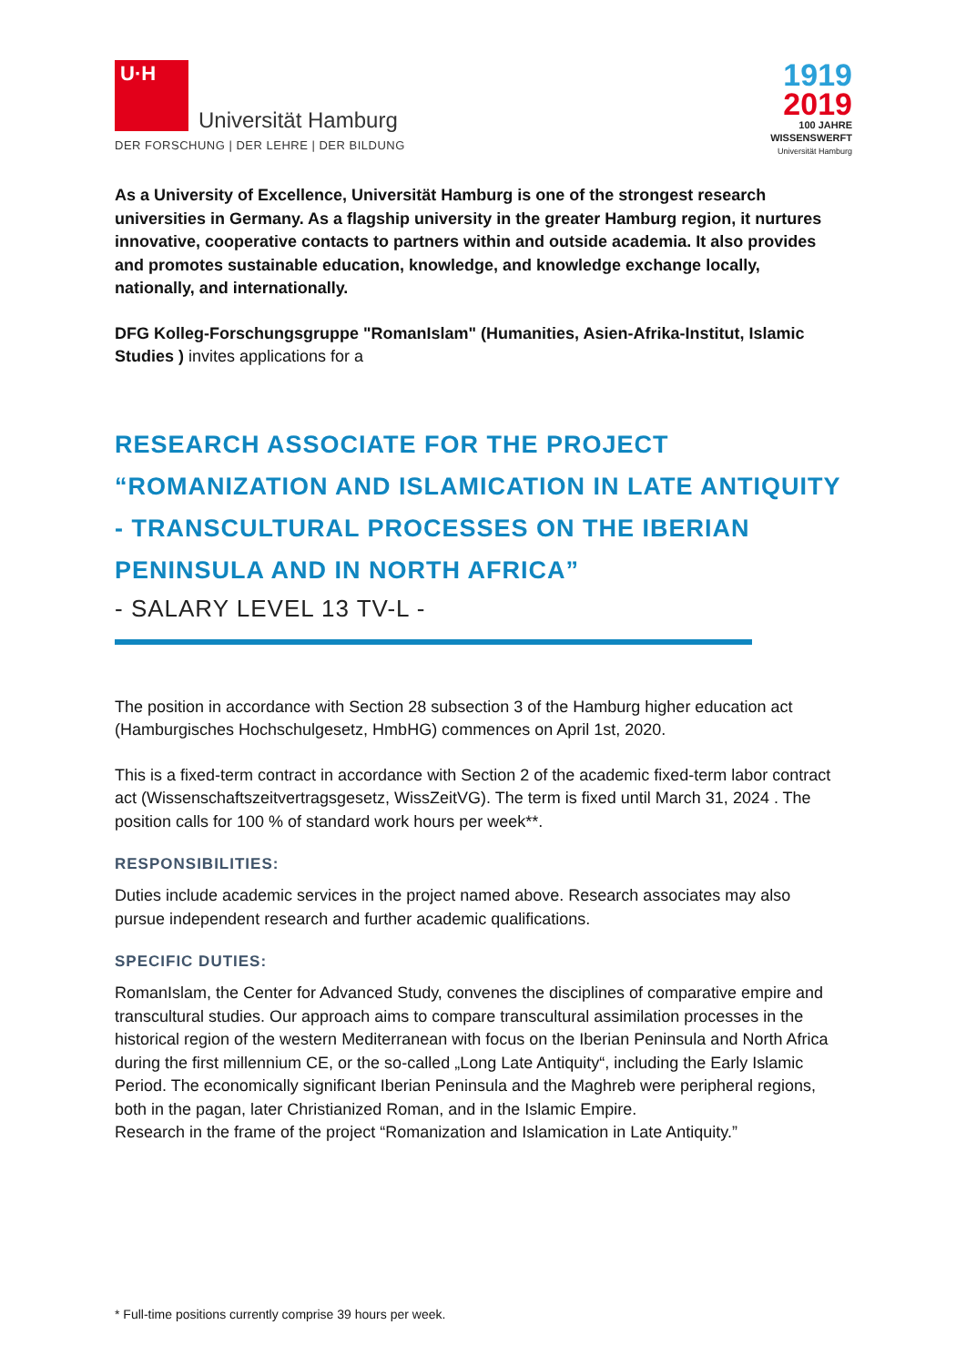U·H
Universität Hamburg
DER FORSCHUNG | DER LEHRE | DER BILDUNG
1919
2019
100 JAHRE
WISSENSWERFT
Universität Hamburg
As a University of Excellence, Universität Hamburg is one of the strongest research universities in Germany. As a flagship university in the greater Hamburg region, it nurtures innovative, cooperative contacts to partners within and outside academia. It also provides and promotes sustainable education, knowledge, and knowledge exchange locally, nationally, and internationally.
DFG Kolleg-Forschungsgruppe "RomanIslam" (Humanities, Asien-Afrika-Institut, Islamic Studies ) invites applications for a
RESEARCH ASSOCIATE FOR THE PROJECT “ROMANIZATION AND ISLAMICATION IN LATE ANTIQUITY - TRANSCULTURAL PROCESSES ON THE IBERIAN PENINSULA AND IN NORTH AFRICA”
- SALARY LEVEL 13 TV-L -
The position in accordance with Section 28 subsection 3 of the Hamburg higher education act (Hamburgisches Hochschulgesetz, HmbHG) commences on April 1st, 2020.
This is a fixed-term contract in accordance with Section 2 of the academic fixed-term labor contract act (Wissenschaftszeitvertragsgesetz, WissZeitVG). The term is fixed until March 31, 2024 . The position calls for 100 % of standard work hours per week**.
RESPONSIBILITIES:
Duties include academic services in the project named above. Research associates may also pursue independent research and further academic qualifications.
SPECIFIC DUTIES:
RomanIslam, the Center for Advanced Study, convenes the disciplines of comparative empire and transcultural studies. Our approach aims to compare transcultural assimilation processes in the historical region of the western Mediterranean with focus on the Iberian Peninsula and North Africa during the first millennium CE, or the so-called „Long Late Antiquity“, including the Early Islamic Period. The economically significant Iberian Peninsula and the Maghreb were peripheral regions, both in the pagan, later Christianized Roman, and in the Islamic Empire.
Research in the frame of the project “Romanization and Islamication in Late Antiquity.”
* Full-time positions currently comprise 39 hours per week.